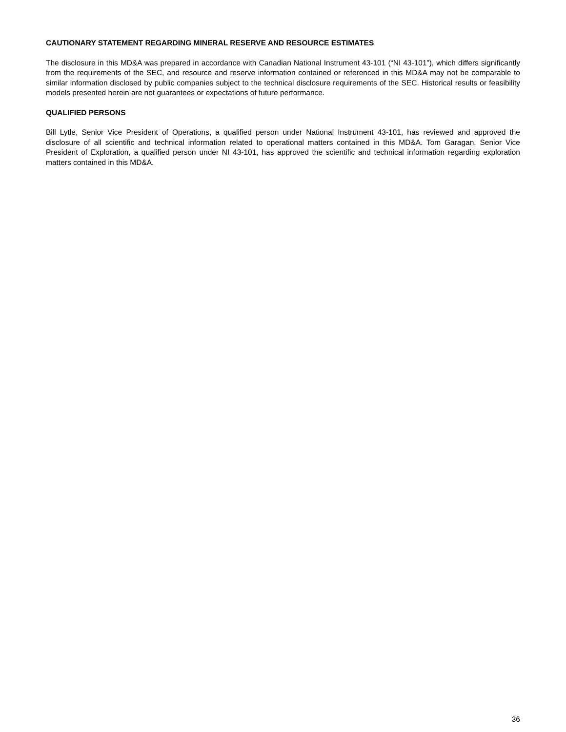CAUTIONARY STATEMENT REGARDING MINERAL RESERVE AND RESOURCE ESTIMATES
The disclosure in this MD&A was prepared in accordance with Canadian National Instrument 43-101 (“NI 43-101”), which differs significantly from the requirements of the SEC, and resource and reserve information contained or referenced in this MD&A may not be comparable to similar information disclosed by public companies subject to the technical disclosure requirements of the SEC. Historical results or feasibility models presented herein are not guarantees or expectations of future performance.
QUALIFIED PERSONS
Bill Lytle, Senior Vice President of Operations, a qualified person under National Instrument 43-101, has reviewed and approved the disclosure of all scientific and technical information related to operational matters contained in this MD&A. Tom Garagan, Senior Vice President of Exploration, a qualified person under NI 43-101, has approved the scientific and technical information regarding exploration matters contained in this MD&A.
36